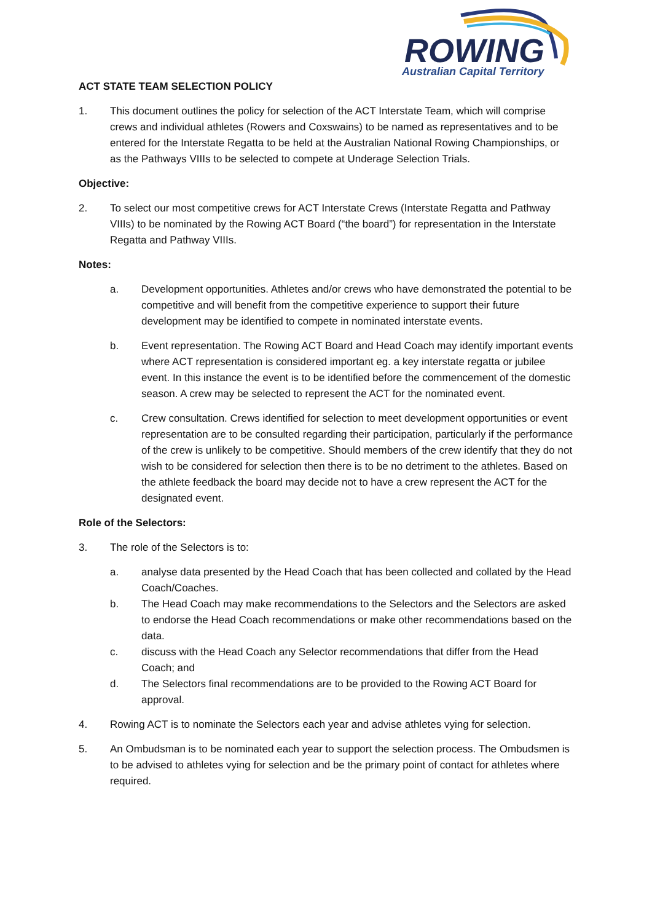ROWING
Australian Capital Territory
ACT STATE TEAM SELECTION POLICY
1. This document outlines the policy for selection of the ACT Interstate Team, which will comprise crews and individual athletes (Rowers and Coxswains) to be named as representatives and to be entered for the Interstate Regatta to be held at the Australian National Rowing Championships, or as the Pathways VIIIs to be selected to compete at Underage Selection Trials.
Objective:
2. To select our most competitive crews for ACT Interstate Crews (Interstate Regatta and Pathway VIIIs) to be nominated by the Rowing ACT Board (“the board”) for representation in the Interstate Regatta and Pathway VIIIs.
Notes:
a. Development opportunities. Athletes and/or crews who have demonstrated the potential to be competitive and will benefit from the competitive experience to support their future development may be identified to compete in nominated interstate events.
b. Event representation. The Rowing ACT Board and Head Coach may identify important events where ACT representation is considered important eg. a key interstate regatta or jubilee event. In this instance the event is to be identified before the commencement of the domestic season. A crew may be selected to represent the ACT for the nominated event.
c. Crew consultation. Crews identified for selection to meet development opportunities or event representation are to be consulted regarding their participation, particularly if the performance of the crew is unlikely to be competitive. Should members of the crew identify that they do not wish to be considered for selection then there is to be no detriment to the athletes. Based on the athlete feedback the board may decide not to have a crew represent the ACT for the designated event.
Role of the Selectors:
3. The role of the Selectors is to:
a. analyse data presented by the Head Coach that has been collected and collated by the Head Coach/Coaches.
b. The Head Coach may make recommendations to the Selectors and the Selectors are asked to endorse the Head Coach recommendations or make other recommendations based on the data.
c. discuss with the Head Coach any Selector recommendations that differ from the Head Coach; and
d. The Selectors final recommendations are to be provided to the Rowing ACT Board for approval.
4. Rowing ACT is to nominate the Selectors each year and advise athletes vying for selection.
5. An Ombudsman is to be nominated each year to support the selection process. The Ombudsmen is to be advised to athletes vying for selection and be the primary point of contact for athletes where required.